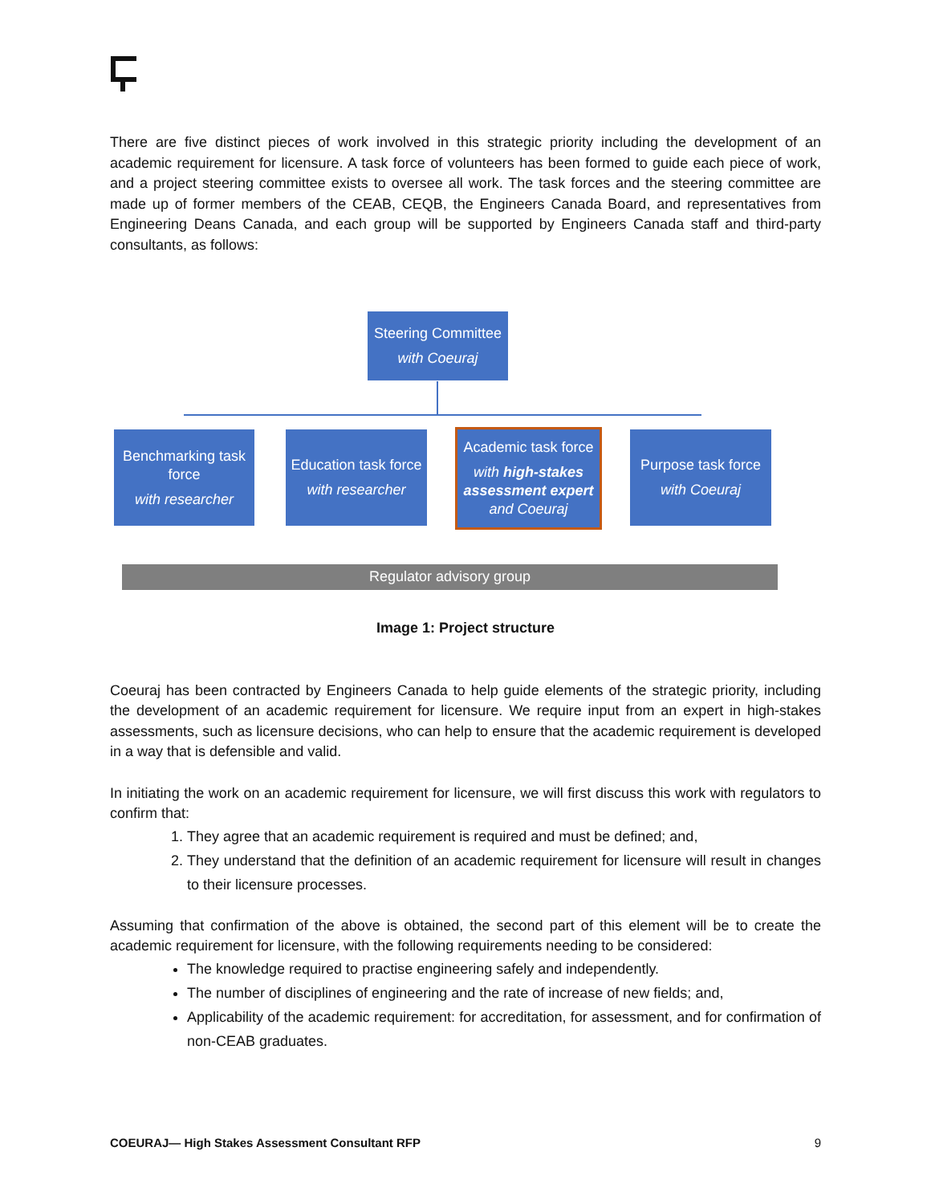There are five distinct pieces of work involved in this strategic priority including the development of an academic requirement for licensure. A task force of volunteers has been formed to guide each piece of work, and a project steering committee exists to oversee all work. The task forces and the steering committee are made up of former members of the CEAB, CEQB, the Engineers Canada Board, and representatives from Engineering Deans Canada, and each group will be supported by Engineers Canada staff and third-party consultants, as follows:
Steering Committee
with Coeuraj
Benchmarking task force
with researcher
Education task force
with researcher
Academic task force
with high-stakes assessment expert
and Coeuraj
Purpose task force
with Coeuraj
Regulator advisory group
Image 1: Project structure
Coeuraj has been contracted by Engineers Canada to help guide elements of the strategic priority, including the development of an academic requirement for licensure. We require input from an expert in high-stakes assessments, such as licensure decisions, who can help to ensure that the academic requirement is developed in a way that is defensible and valid.
In initiating the work on an academic requirement for licensure, we will first discuss this work with regulators to confirm that:
1. They agree that an academic requirement is required and must be defined; and,
2. They understand that the definition of an academic requirement for licensure will result in changes to their licensure processes.
Assuming that confirmation of the above is obtained, the second part of this element will be to create the academic requirement for licensure, with the following requirements needing to be considered:
The knowledge required to practise engineering safely and independently.
The number of disciplines of engineering and the rate of increase of new fields; and,
Applicability of the academic requirement: for accreditation, for assessment, and for confirmation of non-CEAB graduates.
COEURAJ— High Stakes Assessment Consultant RFP 9